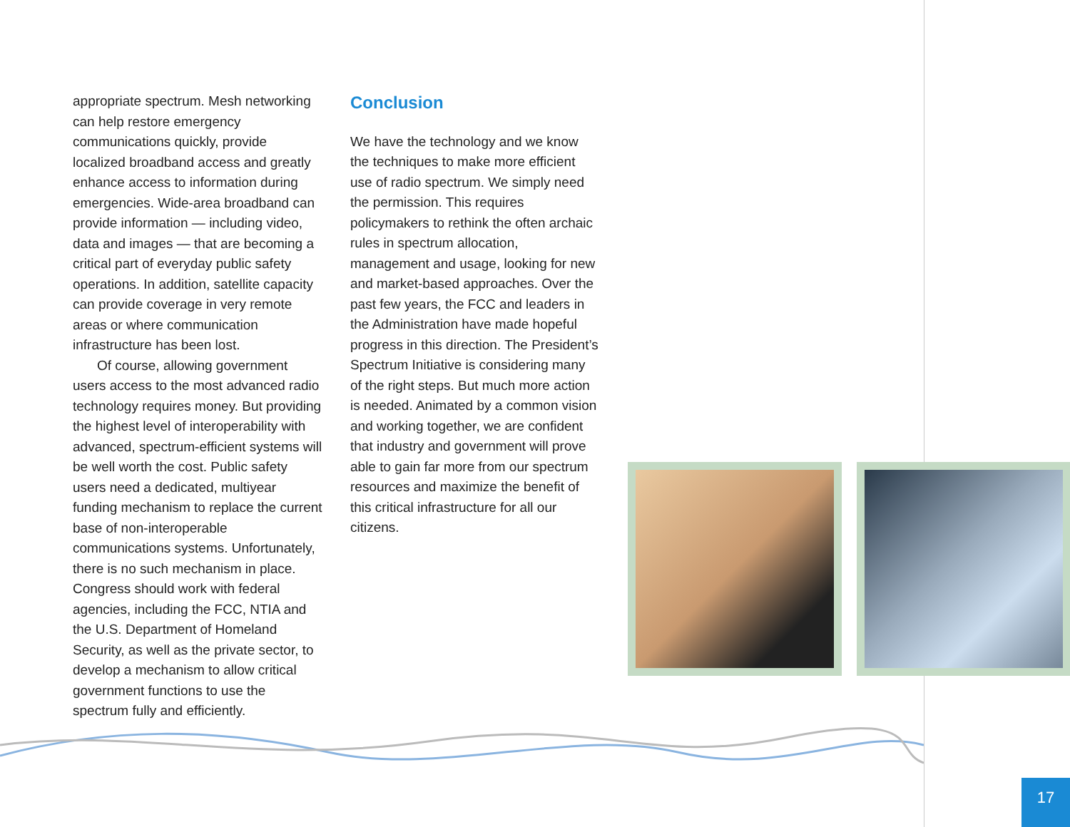appropriate spectrum. Mesh networking can help restore emergency communications quickly, provide localized broadband access and greatly enhance access to information during emergencies. Wide-area broadband can provide information — including video, data and images — that are becoming a critical part of everyday public safety operations. In addition, satellite capacity can provide coverage in very remote areas or where communication infrastructure has been lost.
Of course, allowing government users access to the most advanced radio technology requires money. But providing the highest level of interoperability with advanced, spectrum-efficient systems will be well worth the cost. Public safety users need a dedicated, multiyear funding mechanism to replace the current base of non-interoperable communications systems. Unfortunately, there is no such mechanism in place. Congress should work with federal agencies, including the FCC, NTIA and the U.S. Department of Homeland Security, as well as the private sector, to develop a mechanism to allow critical government functions to use the spectrum fully and efficiently.
Conclusion
We have the technology and we know the techniques to make more efficient use of radio spectrum. We simply need the permission. This requires policymakers to rethink the often archaic rules in spectrum allocation, management and usage, looking for new and market-based approaches. Over the past few years, the FCC and leaders in the Administration have made hopeful progress in this direction. The President’s Spectrum Initiative is considering many of the right steps. But much more action is needed. Animated by a common vision and working together, we are confident that industry and government will prove able to gain far more from our spectrum resources and maximize the benefit of this critical infrastructure for all our citizens.
17